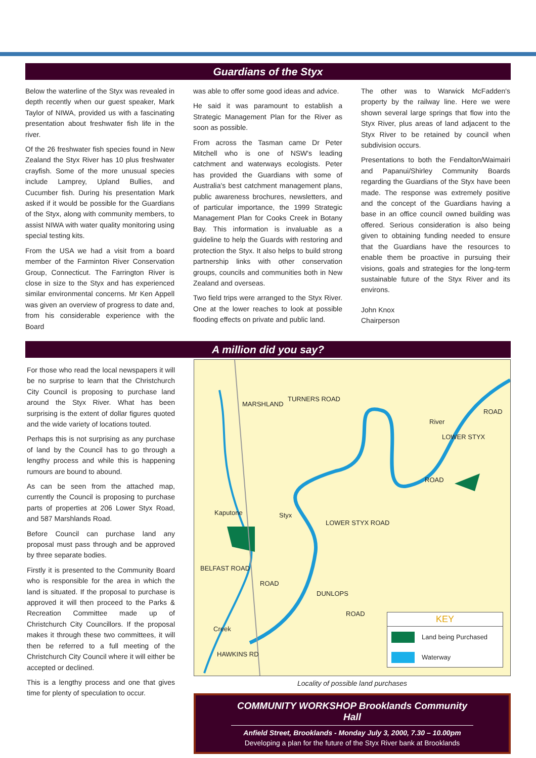Guardians of the Styx
Below the waterline of the Styx was revealed in depth recently when our guest speaker, Mark Taylor of NIWA, provided us with a fascinating presentation about freshwater fish life in the river.
Of the 26 freshwater fish species found in New Zealand the Styx River has 10 plus freshwater crayfish. Some of the more unusual species include Lamprey, Upland Bullies, and Cucumber fish. During his presentation Mark asked if it would be possible for the Guardians of the Styx, along with community members, to assist NIWA with water quality monitoring using special testing kits.
From the USA we had a visit from a board member of the Farminton River Conservation Group, Connecticut. The Farrington River is close in size to the Styx and has experienced similar environmental concerns. Mr Ken Appell was given an overview of progress to date and, from his considerable experience with the Board
was able to offer some good ideas and advice.
He said it was paramount to establish a Strategic Management Plan for the River as soon as possible.
From across the Tasman came Dr Peter Mitchell who is one of NSW's leading catchment and waterways ecologists. Peter has provided the Guardians with some of Australia's best catchment management plans, public awareness brochures, newsletters, and of particular importance, the 1999 Strategic Management Plan for Cooks Creek in Botany Bay. This information is invaluable as a guideline to help the Guards with restoring and protection the Styx. It also helps to build strong partnership links with other conservation groups, councils and communities both in New Zealand and overseas.
Two field trips were arranged to the Styx River. One at the lower reaches to look at possible flooding effects on private and public land.
The other was to Warwick McFadden's property by the railway line. Here we were shown several large springs that flow into the Styx River, plus areas of land adjacent to the Styx River to be retained by council when subdivision occurs.
Presentations to both the Fendalton/Waimairi and Papanui/Shirley Community Boards regarding the Guardians of the Styx have been made. The response was extremely positive and the concept of the Guardians having a base in an office council owned building was offered. Serious consideration is also being given to obtaining funding needed to ensure that the Guardians have the resources to enable them be proactive in pursuing their visions, goals and strategies for the long-term sustainable future of the Styx River and its environs.
John Knox
Chairperson
A million did you say?
For those who read the local newspapers it will be no surprise to learn that the Christchurch City Council is proposing to purchase land around the Styx River. What has been surprising is the extent of dollar figures quoted and the wide variety of locations touted.
Perhaps this is not surprising as any purchase of land by the Council has to go through a lengthy process and while this is happening rumours are bound to abound.
As can be seen from the attached map, currently the Council is proposing to purchase parts of properties at 206 Lower Styx Road, and 587 Marshlands Road.
Before Council can purchase land any proposal must pass through and be approved by three separate bodies.
Firstly it is presented to the Community Board who is responsible for the area in which the land is situated. If the proposal to purchase is approved it will then proceed to the Parks & Recreation Committee made up of Christchurch City Councillors. If the proposal makes it through these two committees, it will then be referred to a full meeting of the Christchurch City Council where it will either be accepted or declined.
This is a lengthy process and one that gives time for plenty of speculation to occur.
MARSHLAND
TURNERS ROAD
River
LOWER STYX
ROAD
ROAD
Kaputone Styx
LOWER STYX ROAD
BELFAST ROAD
ROAD
DUNLOPS
ROAD
Creek
HAWKINS RD
KEY
Land being Purchased
Waterway
Locality of possible land purchases
COMMUNITY WORKSHOP Brooklands Community Hall
Anfield Street, Brooklands - Monday July 3, 2000, 7.30 – 10.00pm
Developing a plan for the future of the Styx River bank at Brooklands